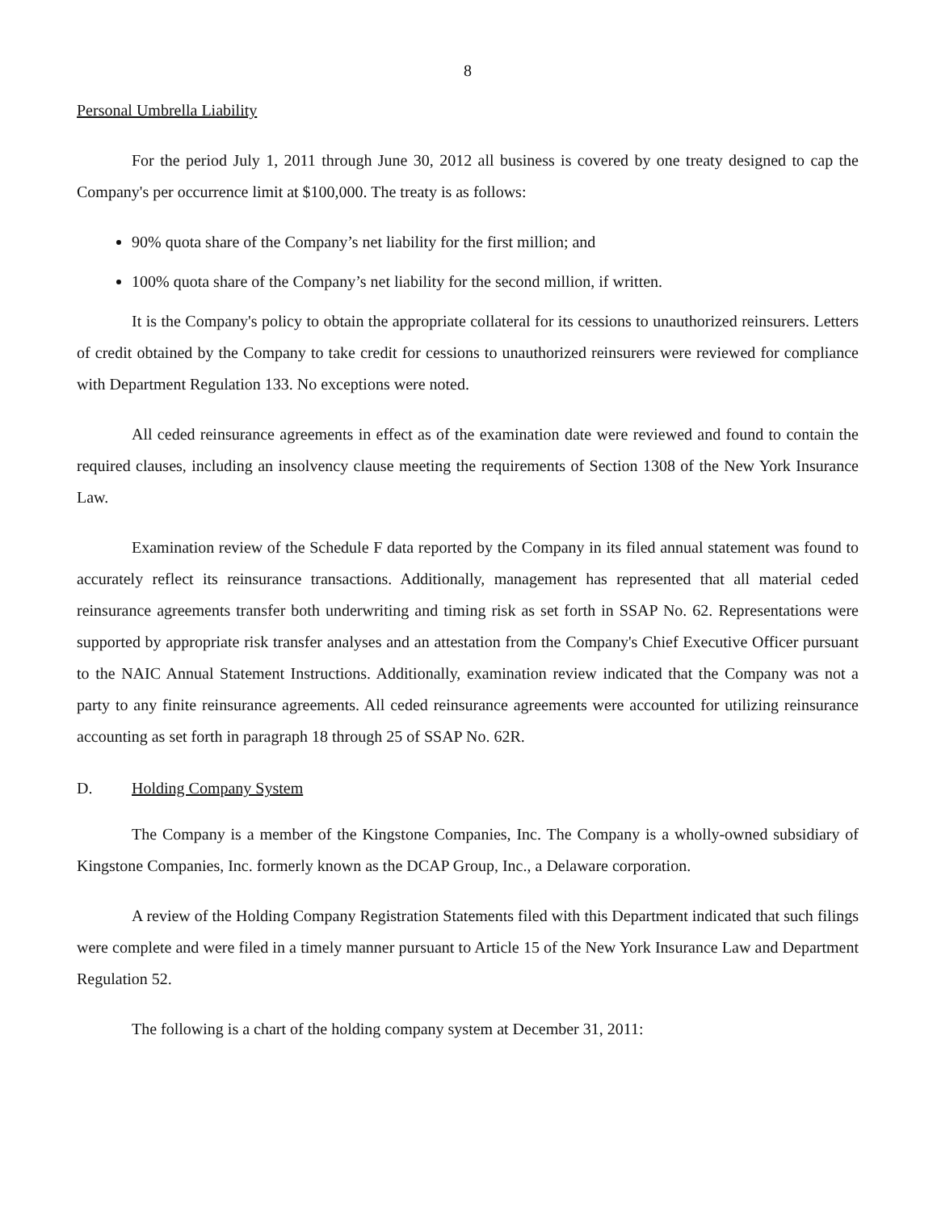8
Personal Umbrella Liability
For the period July 1, 2011 through June 30, 2012 all business is covered by one treaty designed to cap the Company's per occurrence limit at $100,000. The treaty is as follows:
90% quota share of the Company’s net liability for the first million; and
100% quota share of the Company’s net liability for the second million, if written.
It is the Company's policy to obtain the appropriate collateral for its cessions to unauthorized reinsurers. Letters of credit obtained by the Company to take credit for cessions to unauthorized reinsurers were reviewed for compliance with Department Regulation 133. No exceptions were noted.
All ceded reinsurance agreements in effect as of the examination date were reviewed and found to contain the required clauses, including an insolvency clause meeting the requirements of Section 1308 of the New York Insurance Law.
Examination review of the Schedule F data reported by the Company in its filed annual statement was found to accurately reflect its reinsurance transactions. Additionally, management has represented that all material ceded reinsurance agreements transfer both underwriting and timing risk as set forth in SSAP No. 62. Representations were supported by appropriate risk transfer analyses and an attestation from the Company's Chief Executive Officer pursuant to the NAIC Annual Statement Instructions. Additionally, examination review indicated that the Company was not a party to any finite reinsurance agreements. All ceded reinsurance agreements were accounted for utilizing reinsurance accounting as set forth in paragraph 18 through 25 of SSAP No. 62R.
D. Holding Company System
The Company is a member of the Kingstone Companies, Inc. The Company is a wholly-owned subsidiary of Kingstone Companies, Inc. formerly known as the DCAP Group, Inc., a Delaware corporation.
A review of the Holding Company Registration Statements filed with this Department indicated that such filings were complete and were filed in a timely manner pursuant to Article 15 of the New York Insurance Law and Department Regulation 52.
The following is a chart of the holding company system at December 31, 2011: